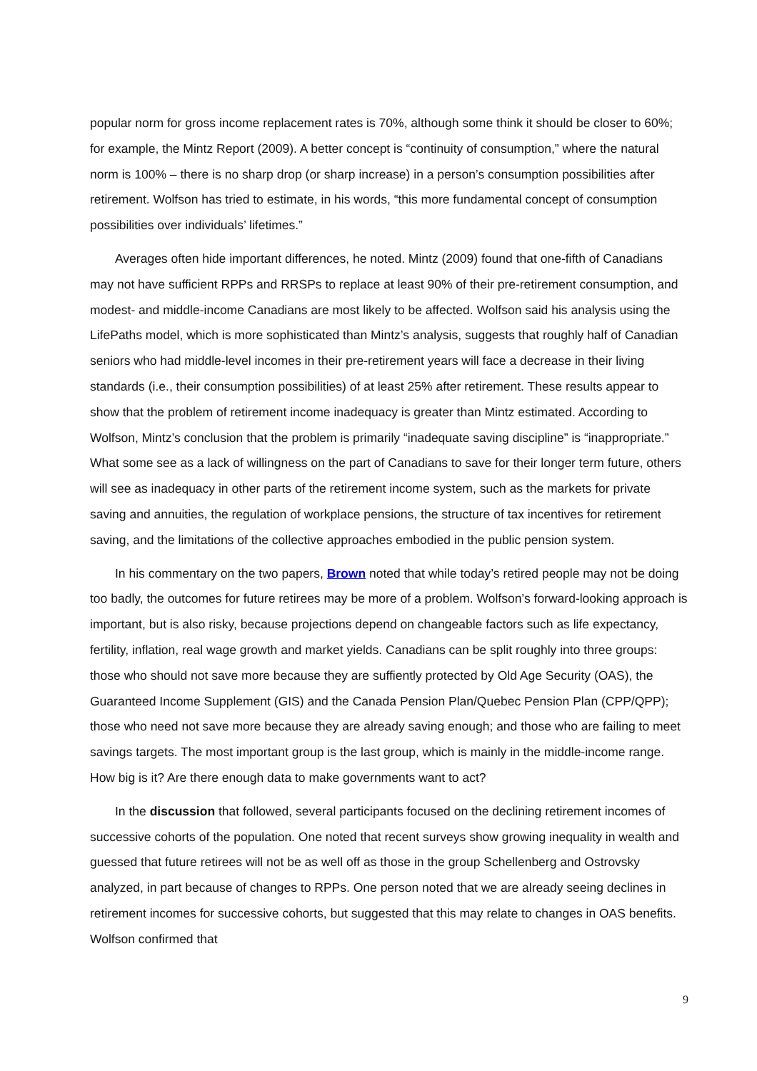popular norm for gross income replacement rates is 70%, although some think it should be closer to 60%; for example, the Mintz Report (2009). A better concept is “continuity of consumption,” where the natural norm is 100% – there is no sharp drop (or sharp increase) in a person’s consumption possibilities after retirement. Wolfson has tried to estimate, in his words, “this more fundamental concept of consumption possibilities over individuals’ lifetimes.”
Averages often hide important differences, he noted. Mintz (2009) found that one-fifth of Canadians may not have sufficient RPPs and RRSPs to replace at least 90% of their pre-retirement consumption, and modest- and middle-income Canadians are most likely to be affected. Wolfson said his analysis using the LifePaths model, which is more sophisticated than Mintz’s analysis, suggests that roughly half of Canadian seniors who had middle-level incomes in their pre-retirement years will face a decrease in their living standards (i.e., their consumption possibilities) of at least 25% after retirement. These results appear to show that the problem of retirement income inadequacy is greater than Mintz estimated. According to Wolfson, Mintz’s conclusion that the problem is primarily “inadequate saving discipline” is “inappropriate.” What some see as a lack of willingness on the part of Canadians to save for their longer term future, others will see as inadequacy in other parts of the retirement income system, such as the markets for private saving and annuities, the regulation of workplace pensions, the structure of tax incentives for retirement saving, and the limitations of the collective approaches embodied in the public pension system.
In his commentary on the two papers, Brown noted that while today’s retired people may not be doing too badly, the outcomes for future retirees may be more of a problem. Wolfson’s forward-looking approach is important, but is also risky, because projections depend on changeable factors such as life expectancy, fertility, inflation, real wage growth and market yields. Canadians can be split roughly into three groups: those who should not save more because they are suffiently protected by Old Age Security (OAS), the Guaranteed Income Supplement (GIS) and the Canada Pension Plan/Quebec Pension Plan (CPP/QPP); those who need not save more because they are already saving enough; and those who are failing to meet savings targets. The most important group is the last group, which is mainly in the middle-income range. How big is it? Are there enough data to make governments want to act?
In the discussion that followed, several participants focused on the declining retirement incomes of successive cohorts of the population. One noted that recent surveys show growing inequality in wealth and guessed that future retirees will not be as well off as those in the group Schellenberg and Ostrovsky analyzed, in part because of changes to RPPs. One person noted that we are already seeing declines in retirement incomes for successive cohorts, but suggested that this may relate to changes in OAS benefits. Wolfson confirmed that
9